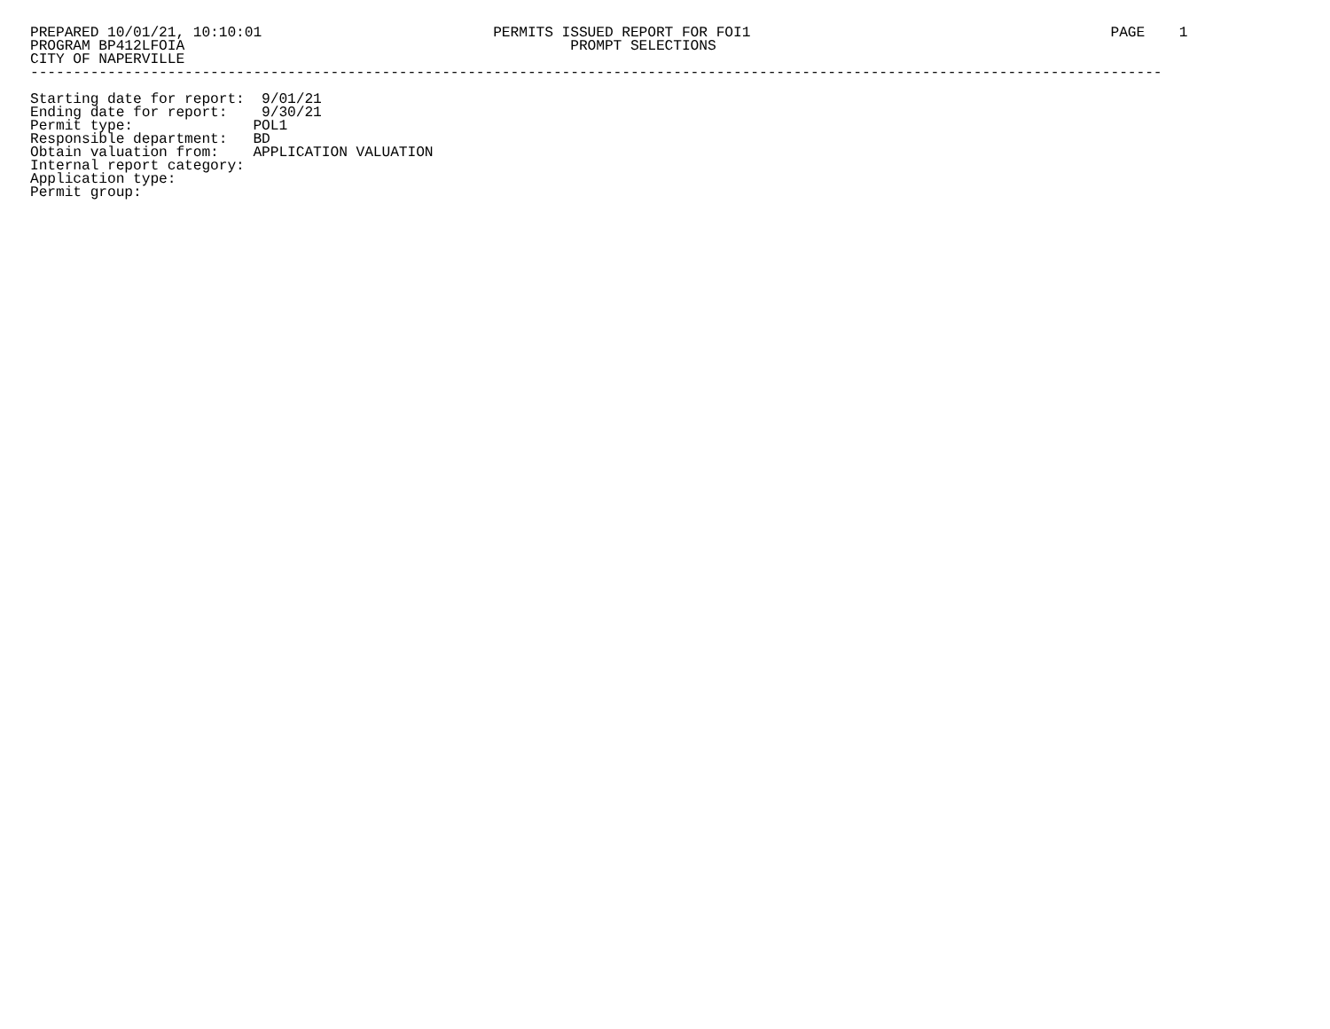PREPARED 10/01/21, 10:10:01                           PERMITS ISSUED REPORT FOR FOI1                                          PAGE    1
PROGRAM BP412LFOIA                                             PROMPT SELECTIONS
CITY OF NAPERVILLE
------------------------------------------------------------------------------------------------------------------------------------

Starting date for report:  9/01/21
Ending date for report:    9/30/21
Permit type:              POL1
Responsible department:   BD
Obtain valuation from:    APPLICATION VALUATION
Internal report category:
Application type:
Permit group: